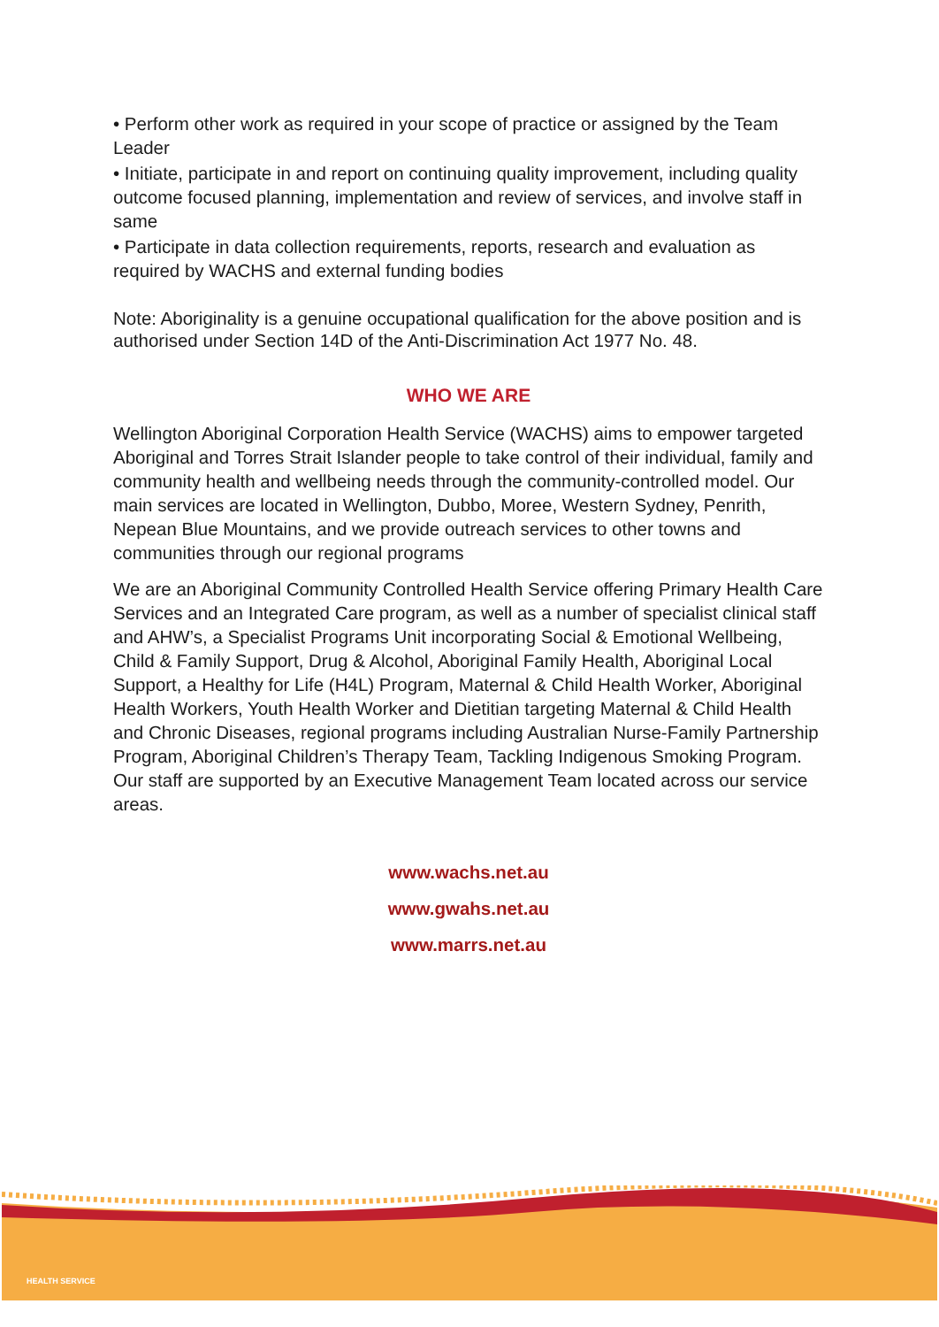• Perform other work as required in your scope of practice or assigned by the Team Leader
• Initiate, participate in and report on continuing quality improvement, including quality outcome focused planning, implementation and review of services, and involve staff in same
• Participate in data collection requirements, reports, research and evaluation as required by WACHS and external funding bodies
Note: Aboriginality is a genuine occupational qualification for the above position and is authorised under Section 14D of the Anti-Discrimination Act 1977 No. 48.
WHO WE ARE
Wellington Aboriginal Corporation Health Service (WACHS) aims to empower targeted Aboriginal and Torres Strait Islander people to take control of their individual, family and community health and wellbeing needs through the community-controlled model. Our main services are located in Wellington, Dubbo, Moree, Western Sydney, Penrith, Nepean Blue Mountains, and we provide outreach services to other towns and communities through our regional programs
We are an Aboriginal Community Controlled Health Service offering Primary Health Care Services and an Integrated Care program, as well as a number of specialist clinical staff and AHW’s, a Specialist Programs Unit incorporating Social & Emotional Wellbeing, Child & Family Support, Drug & Alcohol, Aboriginal Family Health, Aboriginal Local Support, a Healthy for Life (H4L) Program, Maternal & Child Health Worker, Aboriginal Health Workers, Youth Health Worker and Dietitian targeting Maternal & Child Health and Chronic Diseases, regional programs including Australian Nurse-Family Partnership Program, Aboriginal Children’s Therapy Team, Tackling Indigenous Smoking Program. Our staff are supported by an Executive Management Team located across our service areas.
www.wachs.net.au
www.gwahs.net.au
www.marrs.net.au
HEALTH SERVICE